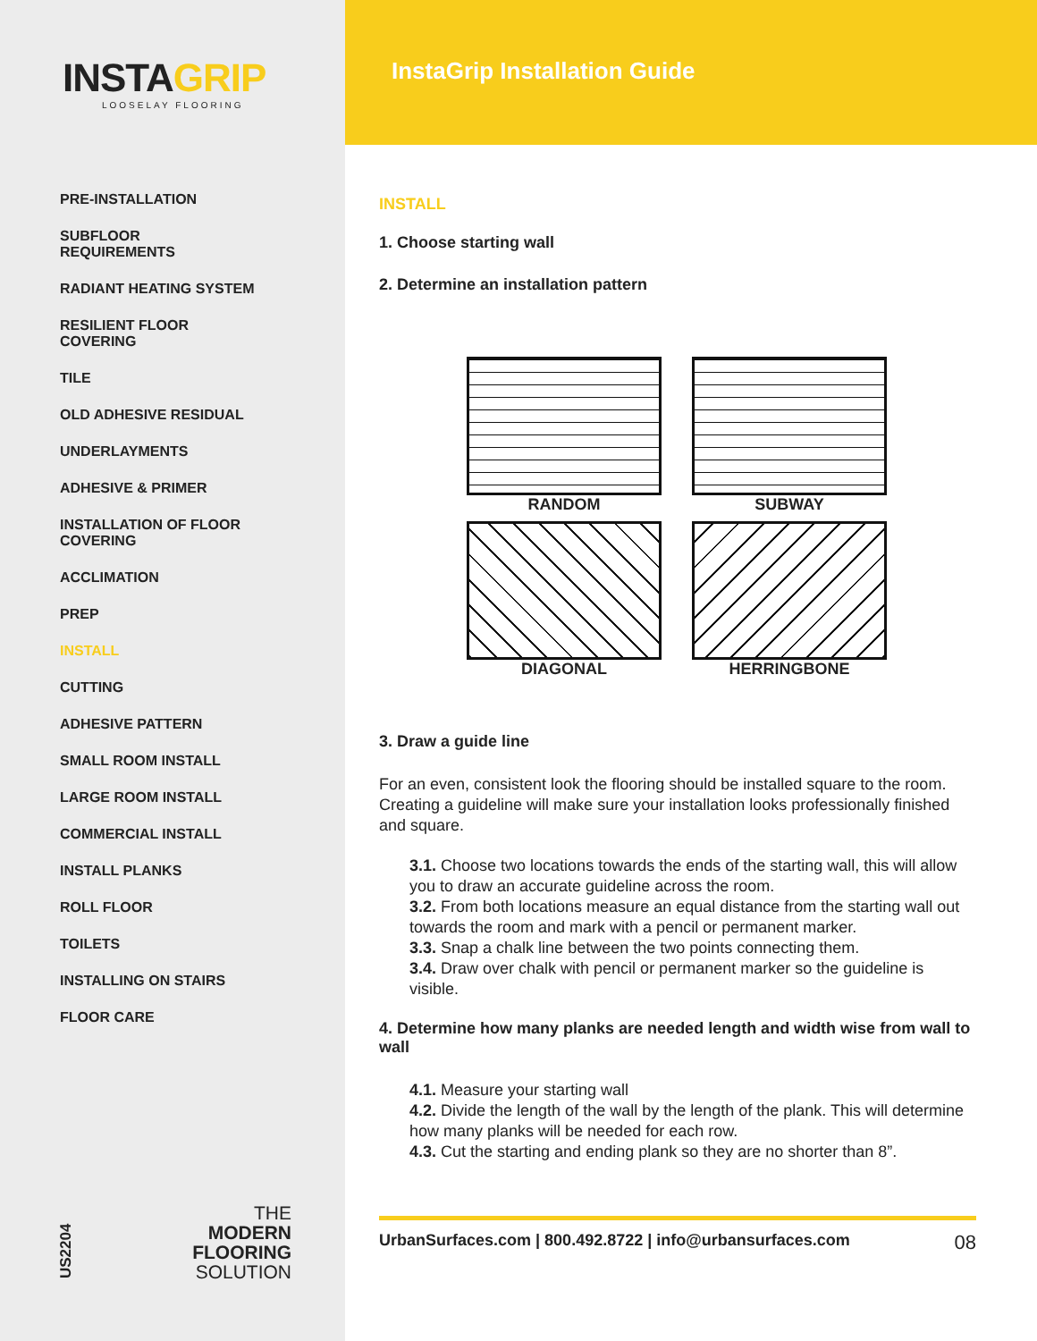INSTAGRIP
LOOSELAY FLOORING
PRE-INSTALLATION
SUBFLOOR REQUIREMENTS
RADIANT HEATING SYSTEM
RESILIENT FLOOR COVERING
TILE
OLD ADHESIVE RESIDUAL
UNDERLAYMENTS
ADHESIVE & PRIMER
INSTALLATION OF FLOOR COVERING
ACCLIMATION
PREP
INSTALL
CUTTING
ADHESIVE PATTERN
SMALL ROOM INSTALL
LARGE ROOM INSTALL
COMMERCIAL INSTALL
INSTALL PLANKS
ROLL FLOOR
TOILETS
INSTALLING ON STAIRS
FLOOR CARE
US2204
THE
MODERN
FLOORING
SOLUTION
InstaGrip Installation Guide
INSTALL
1. Choose starting wall
2. Determine an installation pattern
RANDOM
SUBWAY
DIAGONAL
HERRINGBONE
3. Draw a guide line
For an even, consistent look the flooring should be installed square to the room. Creating a guideline will make sure your installation looks professionally finished and square.
3.1. Choose two locations towards the ends of the starting wall, this will allow you to draw an accurate guideline across the room.
3.2. From both locations measure an equal distance from the starting wall out towards the room and mark with a pencil or permanent marker.
3.3. Snap a chalk line between the two points connecting them.
3.4. Draw over chalk with pencil or permanent marker so the guideline is visible.
4. Determine how many planks are needed length and width wise from wall to wall
4.1. Measure your starting wall
4.2. Divide the length of the wall by the length of the plank. This will determine how many planks will be needed for each row.
4.3. Cut the starting and ending plank so they are no shorter than 8”.
UrbanSurfaces.com | 800.492.8722 | info@urbansurfaces.com 08